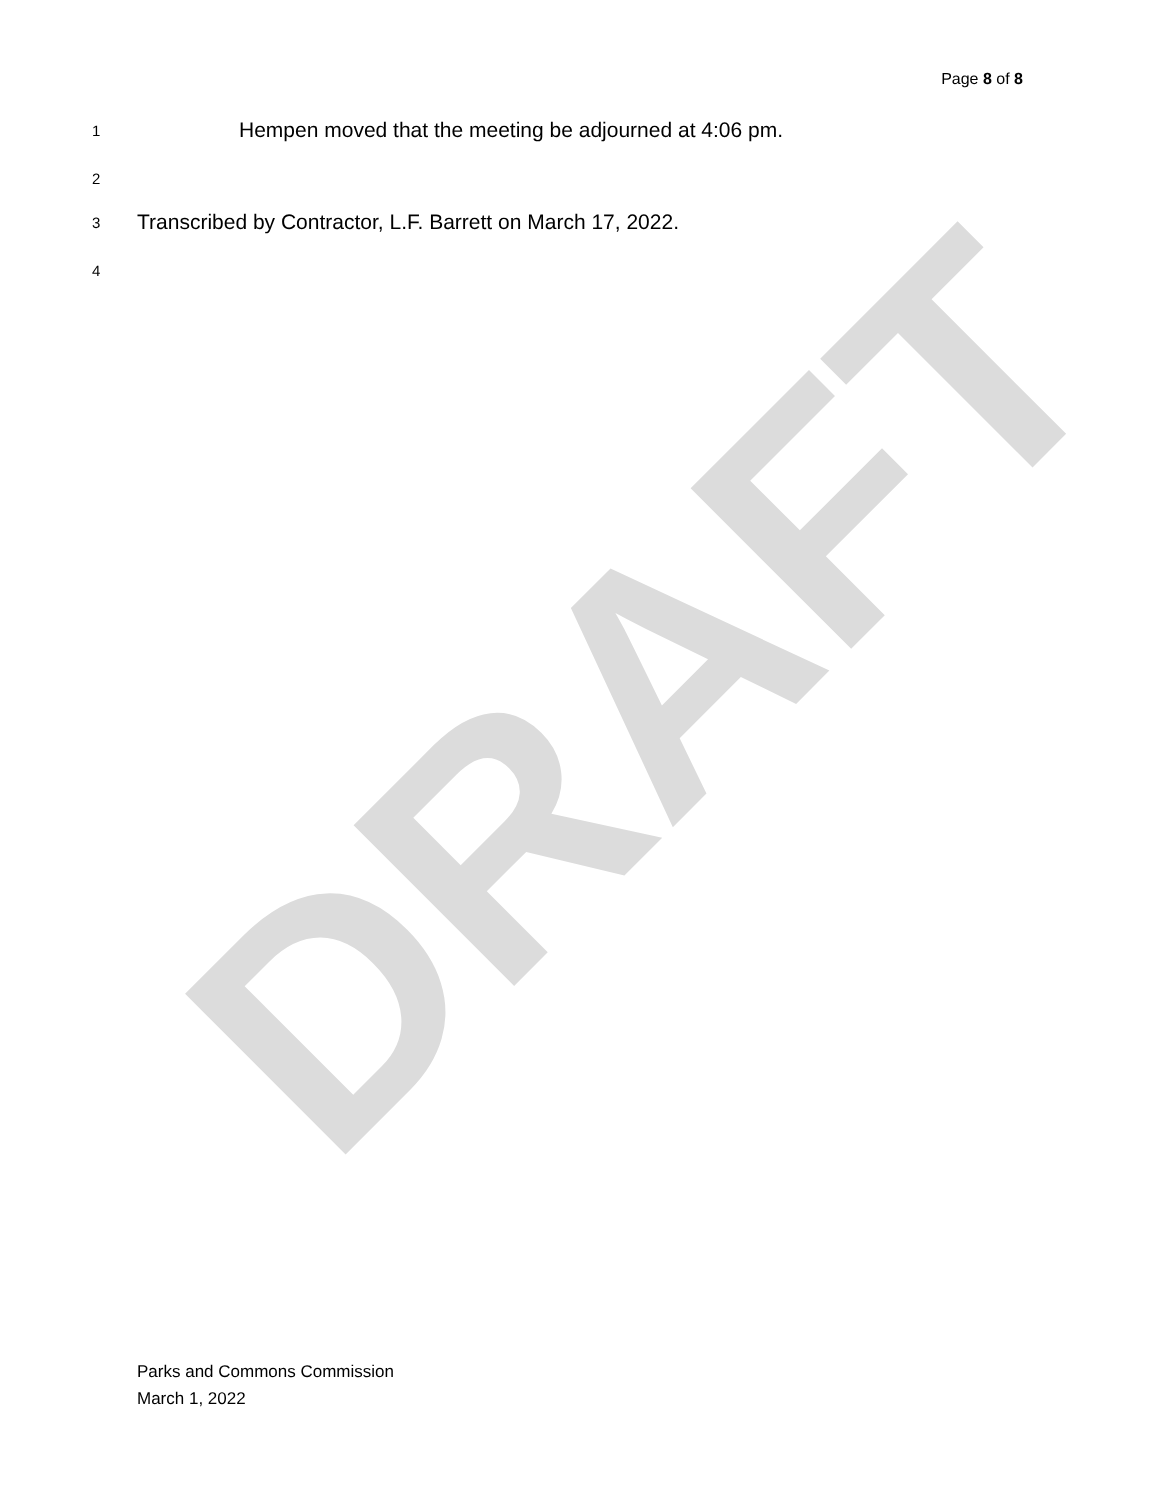DRAFT
Page 8 of 8
1 Hempen moved that the meeting be adjourned at 4:06 pm.
2
3 Transcribed by Contractor, L.F. Barrett on March 17, 2022.
4
Parks and Commons Commission
March 1, 2022